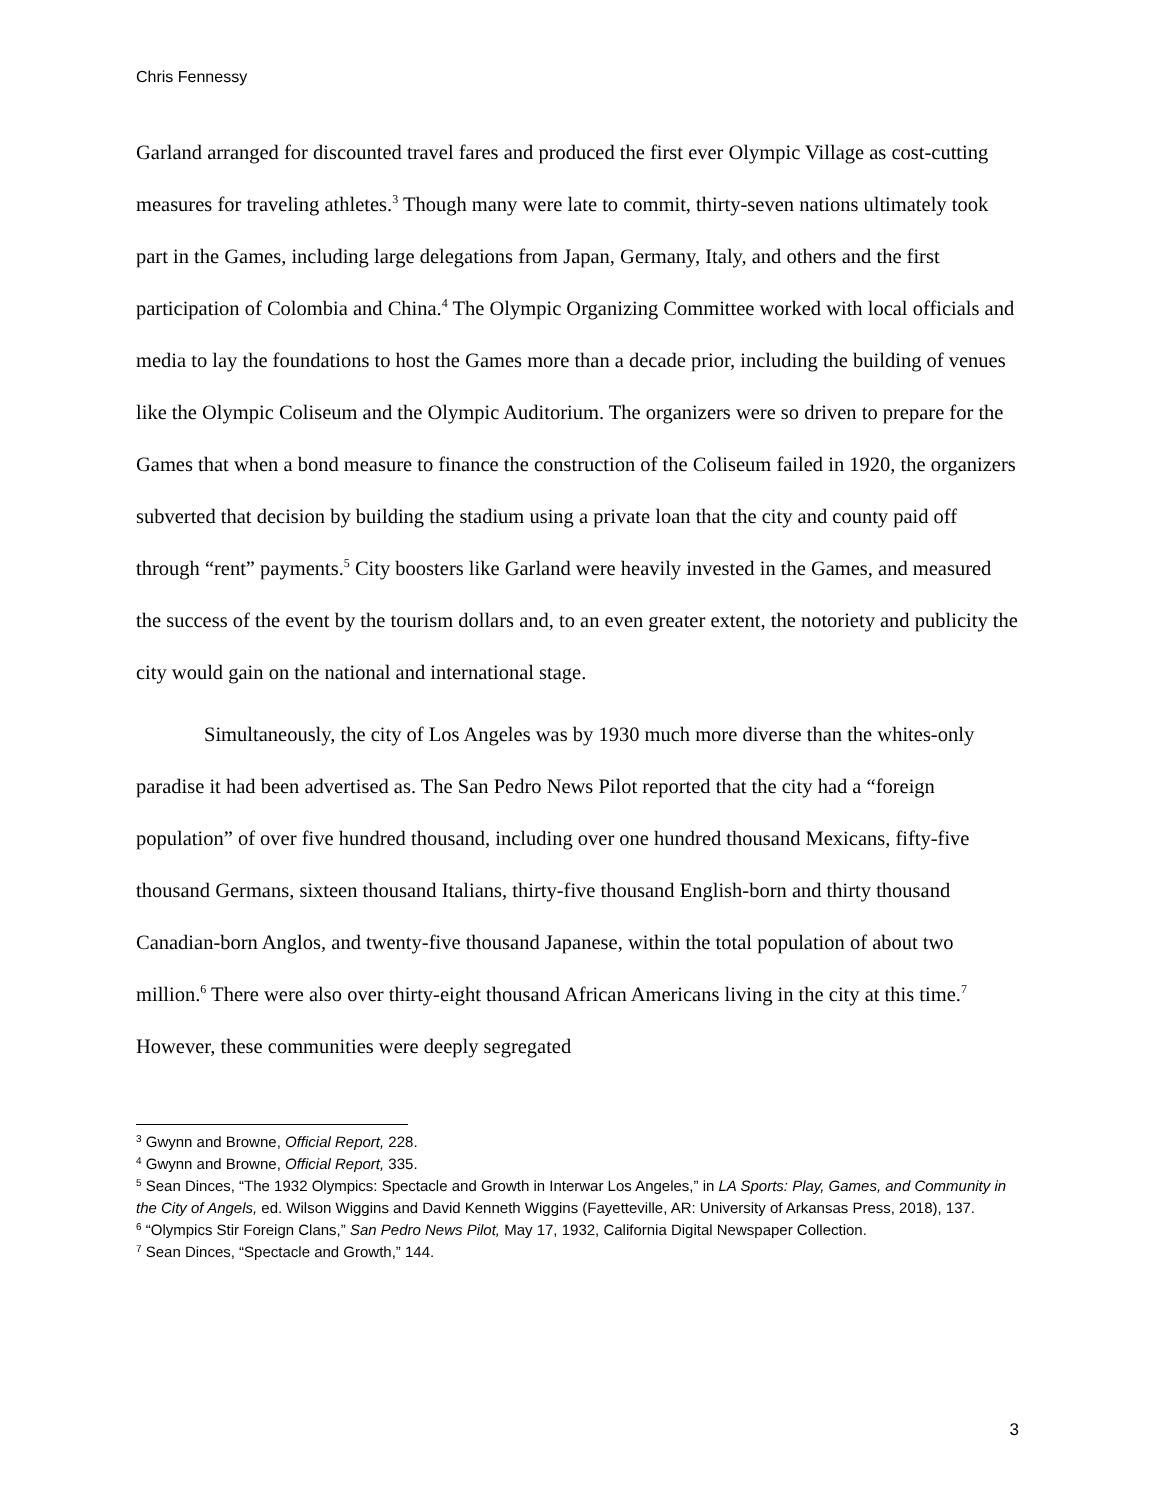Chris Fennessy
Garland arranged for discounted travel fares and produced the first ever Olympic Village as cost-cutting measures for traveling athletes.<sup>3</sup> Though many were late to commit, thirty-seven nations ultimately took part in the Games, including large delegations from Japan, Germany, Italy, and others and the first participation of Colombia and China.<sup>4</sup> The Olympic Organizing Committee worked with local officials and media to lay the foundations to host the Games more than a decade prior, including the building of venues like the Olympic Coliseum and the Olympic Auditorium. The organizers were so driven to prepare for the Games that when a bond measure to finance the construction of the Coliseum failed in 1920, the organizers subverted that decision by building the stadium using a private loan that the city and county paid off through “rent” payments.<sup>5</sup> City boosters like Garland were heavily invested in the Games, and measured the success of the event by the tourism dollars and, to an even greater extent, the notoriety and publicity the city would gain on the national and international stage.
Simultaneously, the city of Los Angeles was by 1930 much more diverse than the whites-only paradise it had been advertised as. The San Pedro News Pilot reported that the city had a “foreign population” of over five hundred thousand, including over one hundred thousand Mexicans, fifty-five thousand Germans, sixteen thousand Italians, thirty-five thousand English-born and thirty thousand Canadian-born Anglos, and twenty-five thousand Japanese, within the total population of about two million.<sup>6</sup> There were also over thirty-eight thousand African Americans living in the city at this time.<sup>7</sup> However, these communities were deeply segregated
<sup>3</sup> Gwynn and Browne, Official Report, 228.
<sup>4</sup> Gwynn and Browne, Official Report, 335.
<sup>5</sup> Sean Dinces, “The 1932 Olympics: Spectacle and Growth in Interwar Los Angeles,” in LA Sports: Play, Games, and Community in the City of Angels, ed. Wilson Wiggins and David Kenneth Wiggins (Fayetteville, AR: University of Arkansas Press, 2018), 137.
<sup>6</sup> “Olympics Stir Foreign Clans,” San Pedro News Pilot, May 17, 1932, California Digital Newspaper Collection.
<sup>7</sup> Sean Dinces, “Spectacle and Growth,” 144.
3